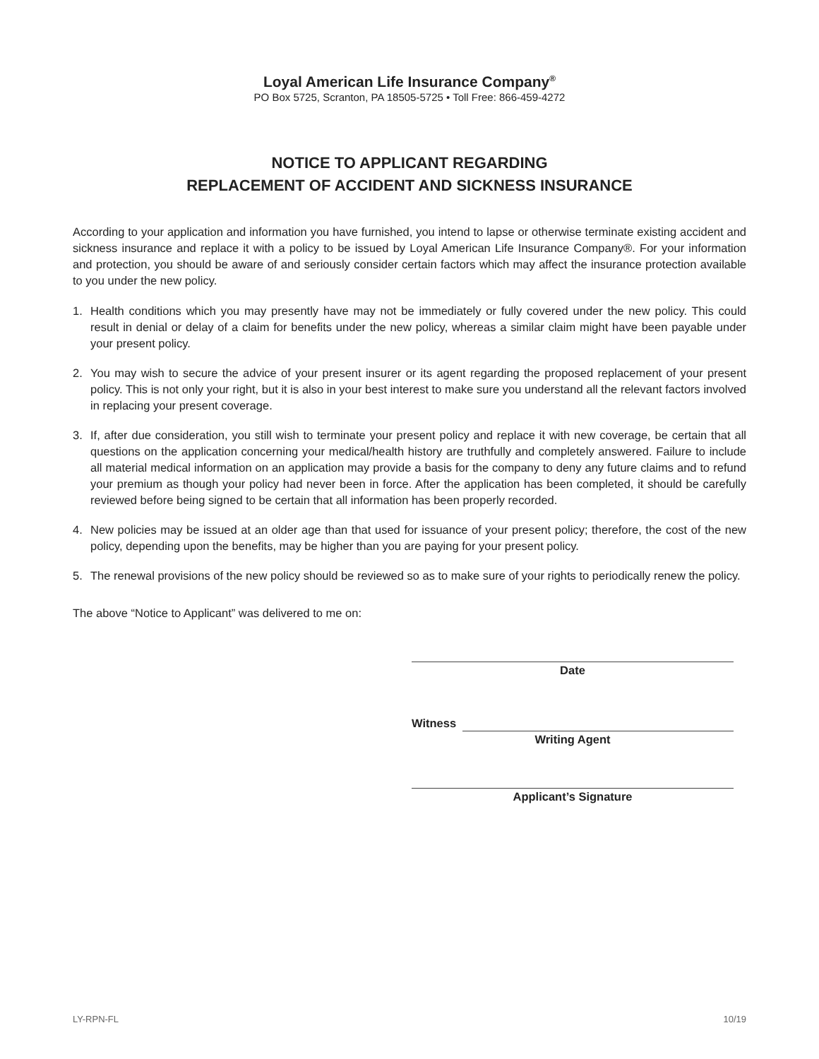Loyal American Life Insurance Company<sup>®</sup>
PO Box 5725, Scranton, PA 18505-5725 • Toll Free: 866-459-4272
NOTICE TO APPLICANT REGARDING
REPLACEMENT OF ACCIDENT AND SICKNESS INSURANCE
According to your application and information you have furnished, you intend to lapse or otherwise terminate existing accident and sickness insurance and replace it with a policy to be issued by Loyal American Life Insurance Company®. For your information and protection, you should be aware of and seriously consider certain factors which may affect the insurance protection available to you under the new policy.
1. Health conditions which you may presently have may not be immediately or fully covered under the new policy. This could result in denial or delay of a claim for benefits under the new policy, whereas a similar claim might have been payable under your present policy.
2. You may wish to secure the advice of your present insurer or its agent regarding the proposed replacement of your present policy. This is not only your right, but it is also in your best interest to make sure you understand all the relevant factors involved in replacing your present coverage.
3. If, after due consideration, you still wish to terminate your present policy and replace it with new coverage, be certain that all questions on the application concerning your medical/health history are truthfully and completely answered. Failure to include all material medical information on an application may provide a basis for the company to deny any future claims and to refund your premium as though your policy had never been in force. After the application has been completed, it should be carefully reviewed before being signed to be certain that all information has been properly recorded.
4. New policies may be issued at an older age than that used for issuance of your present policy; therefore, the cost of the new policy, depending upon the benefits, may be higher than you are paying for your present policy.
5. The renewal provisions of the new policy should be reviewed so as to make sure of your rights to periodically renew the policy.
The above “Notice to Applicant” was delivered to me on:
Date
Witness
Writing Agent
Applicant’s Signature
LY-RPN-FL 10/19